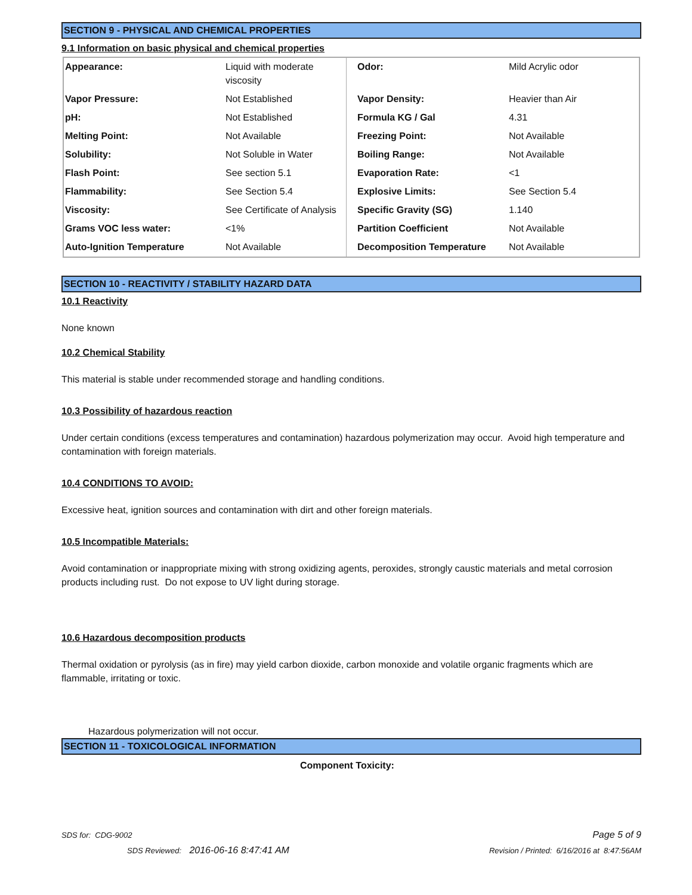SECTION 9 - PHYSICAL AND CHEMICAL PROPERTIES
9.1 Information on basic physical and chemical properties
| Appearance: | Liquid with moderate viscosity | Odor: | Mild Acrylic odor |
| Vapor Pressure: | Not Established | Vapor Density: | Heavier than Air |
| pH: | Not Established | Formula KG / Gal | 4.31 |
| Melting Point: | Not Available | Freezing Point: | Not Available |
| Solubility: | Not Soluble in Water | Boiling Range: | Not Available |
| Flash Point: | See section 5.1 | Evaporation Rate: | <1 |
| Flammability: | See Section 5.4 | Explosive Limits: | See Section 5.4 |
| Viscosity: | See Certificate of Analysis | Specific Gravity (SG) | 1.140 |
| Grams VOC less water: | <1% | Partition Coefficient | Not Available |
| Auto-Ignition Temperature | Not Available | Decomposition Temperature | Not Available |
SECTION 10 - REACTIVITY / STABILITY HAZARD DATA
10.1 Reactivity
None known
10.2 Chemical Stability
This material is stable under recommended storage and handling conditions.
10.3 Possibility of hazardous reaction
Under certain conditions (excess temperatures and contamination) hazardous polymerization may occur. Avoid high temperature and contamination with foreign materials.
10.4 CONDITIONS TO AVOID:
Excessive heat, ignition sources and contamination with dirt and other foreign materials.
10.5 Incompatible Materials:
Avoid contamination or inappropriate mixing with strong oxidizing agents, peroxides, strongly caustic materials and metal corrosion products including rust. Do not expose to UV light during storage.
10.6 Hazardous decomposition products
Thermal oxidation or pyrolysis (as in fire) may yield carbon dioxide, carbon monoxide and volatile organic fragments which are flammable, irritating or toxic.
Hazardous polymerization will not occur.
SECTION 11 - TOXICOLOGICAL INFORMATION
Component Toxicity:
SDS for: CDG-9002 Page 5 of 9
SDS Reviewed: 2016-06-16 8:47:41 AM Revision / Printed: 6/16/2016 at 8:47:56AM